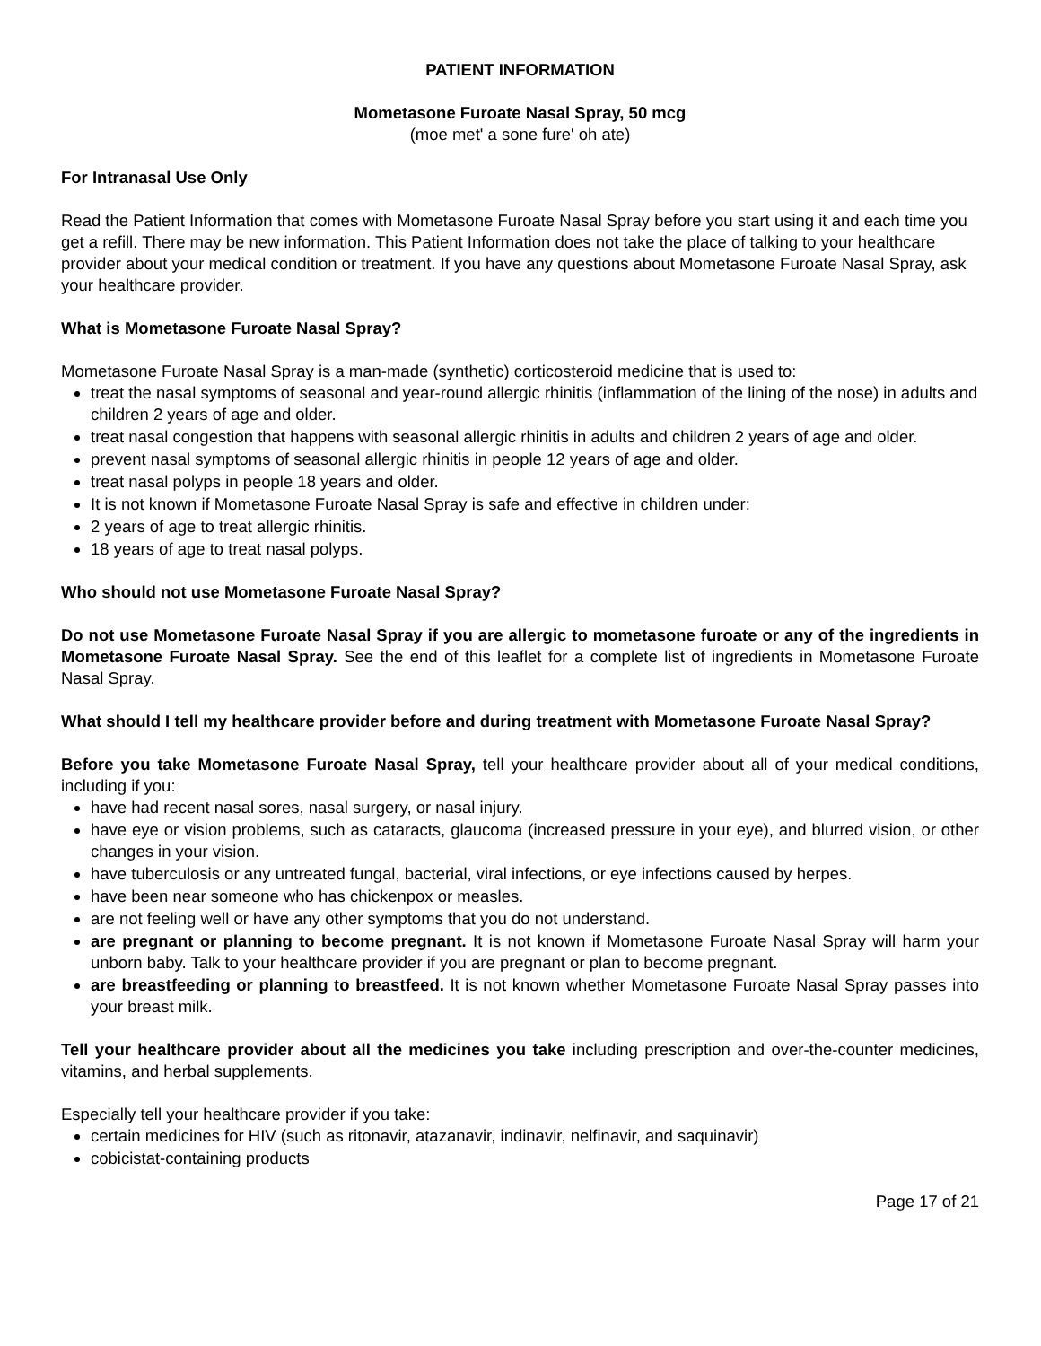PATIENT INFORMATION
Mometasone Furoate Nasal Spray, 50 mcg
(moe met' a sone fure' oh ate)
For Intranasal Use Only
Read the Patient Information that comes with Mometasone Furoate Nasal Spray before you start using it and each time you get a refill. There may be new information. This Patient Information does not take the place of talking to your healthcare provider about your medical condition or treatment. If you have any questions about Mometasone Furoate Nasal Spray, ask your healthcare provider.
What is Mometasone Furoate Nasal Spray?
Mometasone Furoate Nasal Spray is a man-made (synthetic) corticosteroid medicine that is used to:
treat the nasal symptoms of seasonal and year-round allergic rhinitis (inflammation of the lining of the nose) in adults and children 2 years of age and older.
treat nasal congestion that happens with seasonal allergic rhinitis in adults and children 2 years of age and older.
prevent nasal symptoms of seasonal allergic rhinitis in people 12 years of age and older.
treat nasal polyps in people 18 years and older.
It is not known if Mometasone Furoate Nasal Spray is safe and effective in children under:
2 years of age to treat allergic rhinitis.
18 years of age to treat nasal polyps.
Who should not use Mometasone Furoate Nasal Spray?
Do not use Mometasone Furoate Nasal Spray if you are allergic to mometasone furoate or any of the ingredients in Mometasone Furoate Nasal Spray. See the end of this leaflet for a complete list of ingredients in Mometasone Furoate Nasal Spray.
What should I tell my healthcare provider before and during treatment with Mometasone Furoate Nasal Spray?
Before you take Mometasone Furoate Nasal Spray, tell your healthcare provider about all of your medical conditions, including if you:
have had recent nasal sores, nasal surgery, or nasal injury.
have eye or vision problems, such as cataracts, glaucoma (increased pressure in your eye), and blurred vision, or other changes in your vision.
have tuberculosis or any untreated fungal, bacterial, viral infections, or eye infections caused by herpes.
have been near someone who has chickenpox or measles.
are not feeling well or have any other symptoms that you do not understand.
are pregnant or planning to become pregnant. It is not known if Mometasone Furoate Nasal Spray will harm your unborn baby. Talk to your healthcare provider if you are pregnant or plan to become pregnant.
are breastfeeding or planning to breastfeed. It is not known whether Mometasone Furoate Nasal Spray passes into your breast milk.
Tell your healthcare provider about all the medicines you take including prescription and over-the-counter medicines, vitamins, and herbal supplements.
Especially tell your healthcare provider if you take:
certain medicines for HIV (such as ritonavir, atazanavir, indinavir, nelfinavir, and saquinavir)
cobicistat-containing products
Page 17 of 21